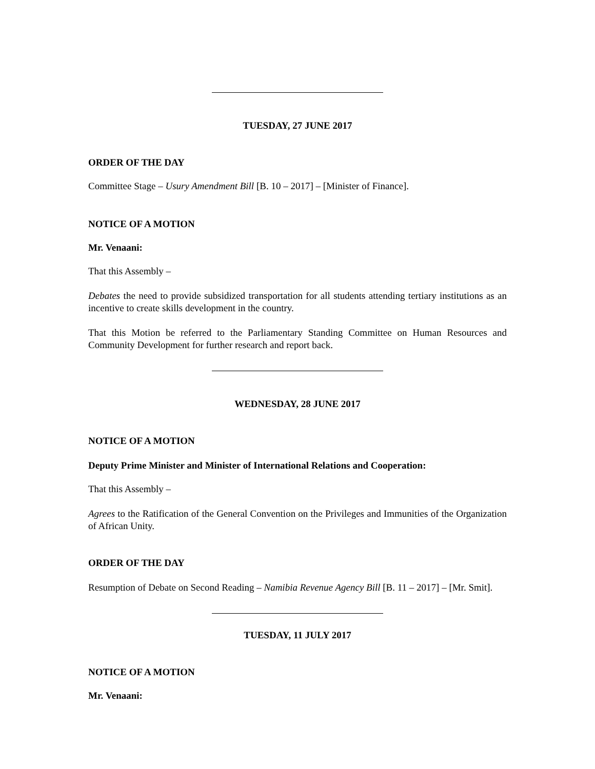TUESDAY, 27 JUNE 2017
ORDER OF THE DAY
Committee Stage – Usury Amendment Bill [B. 10 – 2017] – [Minister of Finance].
NOTICE OF A MOTION
Mr. Venaani:
That this Assembly –
Debates the need to provide subsidized transportation for all students attending tertiary institutions as an incentive to create skills development in the country.
That this Motion be referred to the Parliamentary Standing Committee on Human Resources and Community Development for further research and report back.
WEDNESDAY, 28 JUNE 2017
NOTICE OF A MOTION
Deputy Prime Minister and Minister of International Relations and Cooperation:
That this Assembly –
Agrees to the Ratification of the General Convention on the Privileges and Immunities of the Organization of African Unity.
ORDER OF THE DAY
Resumption of Debate on Second Reading – Namibia Revenue Agency Bill [B. 11 – 2017] – [Mr. Smit].
TUESDAY, 11 JULY 2017
NOTICE OF A MOTION
Mr. Venaani: